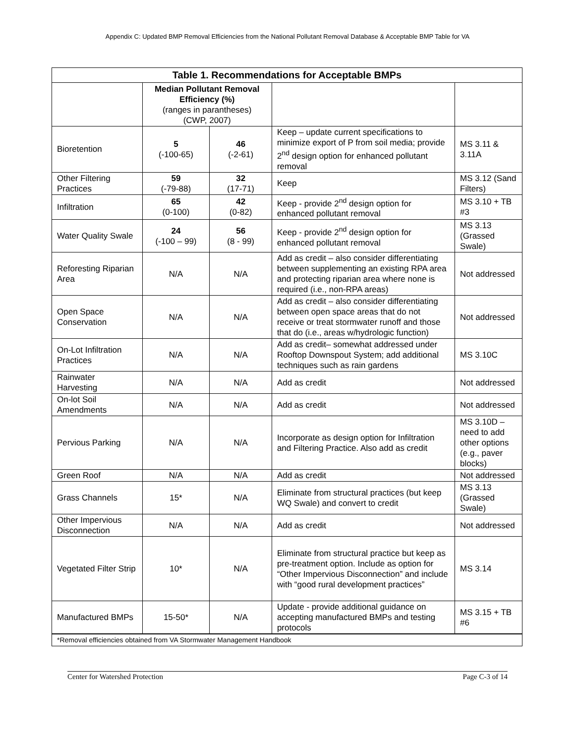Appendix C: Updated BMP Removal Efficiencies from the National Pollutant Removal Database & Acceptable BMP Table for VA
| Table 1. Recommendations for Acceptable BMPs | | | | |
| --- | --- | --- | --- | --- |
| | Median Pollutant Removal Efficiency (%) (ranges in parantheses) (CWP, 2007) | | | |
| Bioretention | 5 (-100-65) | 46 (-2-61) | Keep – update current specifications to minimize export of P from soil media; provide 2<sup>nd</sup> design option for enhanced pollutant removal | MS 3.11 & 3.11A |
| Other Filtering Practices | 59 (-79-88) | 32 (17-71) | Keep | MS 3.12 (Sand Filters) |
| Infiltration | 65 (0-100) | 42 (0-82) | Keep - provide 2<sup>nd</sup> design option for enhanced pollutant removal | MS 3.10 + TB #3 |
| Water Quality Swale | 24 (-100 – 99) | 56 (8 - 99) | Keep - provide 2<sup>nd</sup> design option for enhanced pollutant removal | MS 3.13 (Grassed Swale) |
| Reforesting Riparian Area | N/A | N/A | Add as credit – also consider differentiating between supplementing an existing RPA area and protecting riparian area where none is required (i.e., non-RPA areas) | Not addressed |
| Open Space Conservation | N/A | N/A | Add as credit – also consider differentiating between open space areas that do not receive or treat stormwater runoff and those that do (i.e., areas w/hydrologic function) | Not addressed |
| On-Lot Infiltration Practices | N/A | N/A | Add as credit– somewhat addressed under Rooftop Downspout System; add additional techniques such as rain gardens | MS 3.10C |
| Rainwater Harvesting | N/A | N/A | Add as credit | Not addressed |
| On-lot Soil Amendments | N/A | N/A | Add as credit | Not addressed |
| Pervious Parking | N/A | N/A | Incorporate as design option for Infiltration and Filtering Practice. Also add as credit | MS 3.10D – need to add other options (e.g., paver blocks) |
| Green Roof | N/A | N/A | Add as credit | Not addressed |
| Grass Channels | 15* | N/A | Eliminate from structural practices (but keep WQ Swale) and convert to credit | MS 3.13 (Grassed Swale) |
| Other Impervious Disconnection | N/A | N/A | Add as credit | Not addressed |
| Vegetated Filter Strip | 10* | N/A | Eliminate from structural practice but keep as pre-treatment option. Include as option for “Other Impervious Disconnection” and include with “good rural development practices” | MS 3.14 |
| Manufactured BMPs | 15-50* | N/A | Update - provide additional guidance on accepting manufactured BMPs and testing protocols | MS 3.15 + TB #6 |
| *Removal efficiencies obtained from VA Stormwater Management Handbook | | | | |
Center for Watershed Protection Page C-3 of 14